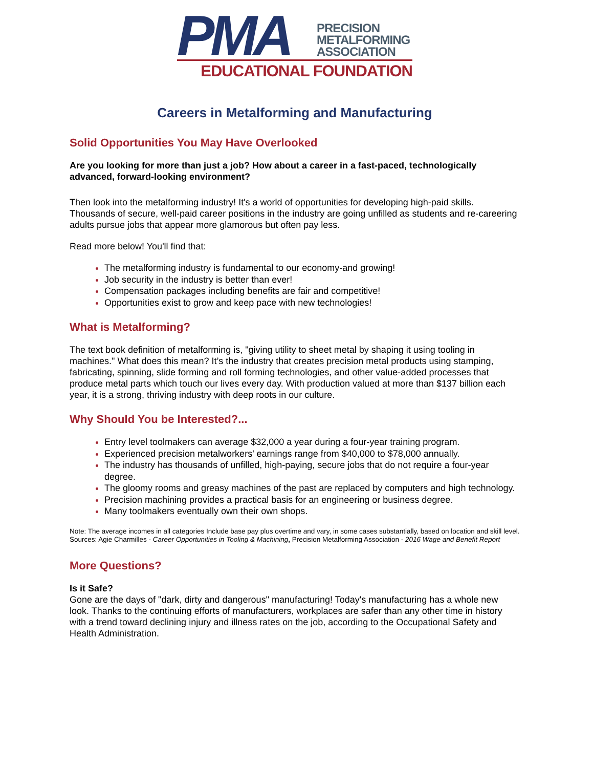PMA
PRECISION
METALFORMING
ASSOCIATION
EDUCATIONAL FOUNDATION
Careers in Metalforming and Manufacturing
Solid Opportunities You May Have Overlooked
Are you looking for more than just a job? How about a career in a fast-paced, technologically advanced, forward-looking environment?
Then look into the metalforming industry! It's a world of opportunities for developing high-paid skills. Thousands of secure, well-paid career positions in the industry are going unfilled as students and re-careering adults pursue jobs that appear more glamorous but often pay less.
Read more below! You'll find that:
The metalforming industry is fundamental to our economy-and growing!
Job security in the industry is better than ever!
Compensation packages including benefits are fair and competitive!
Opportunities exist to grow and keep pace with new technologies!
What is Metalforming?
The text book definition of metalforming is, "giving utility to sheet metal by shaping it using tooling in machines." What does this mean? It’s the industry that creates precision metal products using stamping, fabricating, spinning, slide forming and roll forming technologies, and other value-added processes that produce metal parts which touch our lives every day. With production valued at more than $137 billion each year, it is a strong, thriving industry with deep roots in our culture.
Why Should You be Interested?...
Entry level toolmakers can average $32,000 a year during a four-year training program.
Experienced precision metalworkers' earnings range from $40,000 to $78,000 annually.
The industry has thousands of unfilled, high-paying, secure jobs that do not require a four-year degree.
The gloomy rooms and greasy machines of the past are replaced by computers and high technology.
Precision machining provides a practical basis for an engineering or business degree.
Many toolmakers eventually own their own shops.
Note: The average incomes in all categories Include base pay plus overtime and vary, in some cases substantially, based on location and skill level.
Sources: Agie Charmilles - Career Opportunities in Tooling & Machining, Precision Metalforming Association - 2016 Wage and Benefit Report
More Questions?
Is it Safe?
Gone are the days of "dark, dirty and dangerous" manufacturing! Today's manufacturing has a whole new look. Thanks to the continuing efforts of manufacturers, workplaces are safer than any other time in history with a trend toward declining injury and illness rates on the job, according to the Occupational Safety and Health Administration.